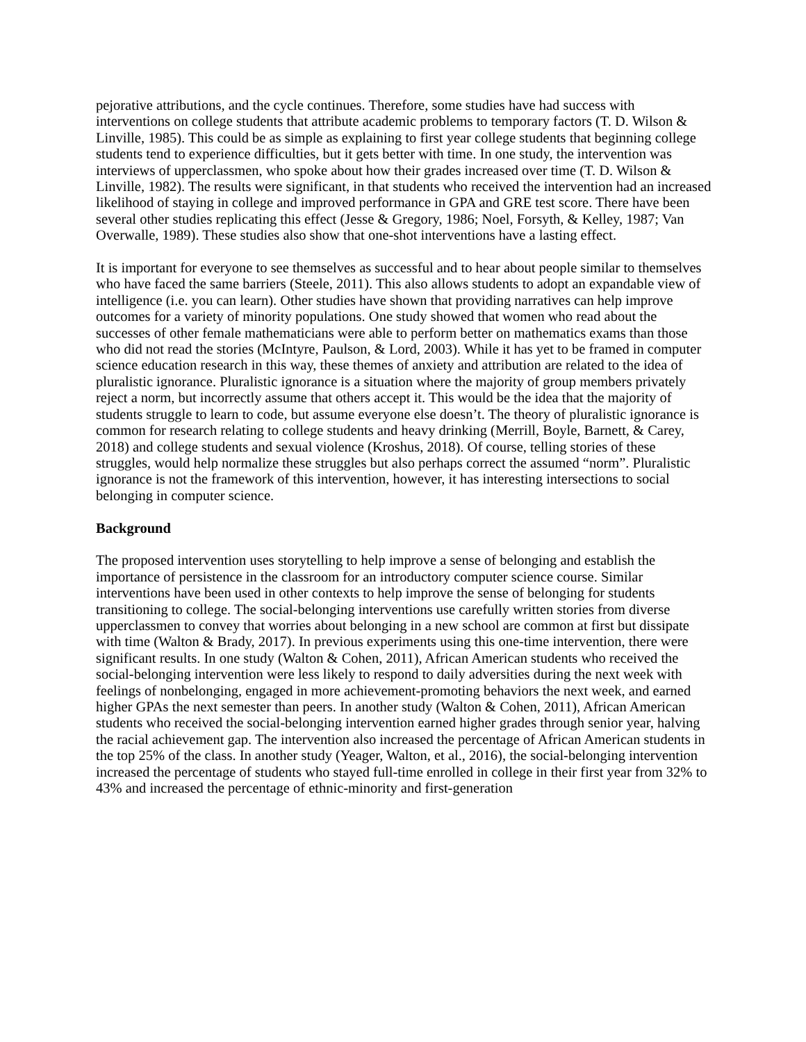pejorative attributions, and the cycle continues. Therefore, some studies have had success with interventions on college students that attribute academic problems to temporary factors (T. D. Wilson & Linville, 1985). This could be as simple as explaining to first year college students that beginning college students tend to experience difficulties, but it gets better with time. In one study, the intervention was interviews of upperclassmen, who spoke about how their grades increased over time (T. D. Wilson & Linville, 1982). The results were significant, in that students who received the intervention had an increased likelihood of staying in college and improved performance in GPA and GRE test score. There have been several other studies replicating this effect (Jesse & Gregory, 1986; Noel, Forsyth, & Kelley, 1987; Van Overwalle, 1989). These studies also show that one-shot interventions have a lasting effect.
It is important for everyone to see themselves as successful and to hear about people similar to themselves who have faced the same barriers (Steele, 2011). This also allows students to adopt an expandable view of intelligence (i.e. you can learn). Other studies have shown that providing narratives can help improve outcomes for a variety of minority populations. One study showed that women who read about the successes of other female mathematicians were able to perform better on mathematics exams than those who did not read the stories (McIntyre, Paulson, & Lord, 2003). While it has yet to be framed in computer science education research in this way, these themes of anxiety and attribution are related to the idea of pluralistic ignorance. Pluralistic ignorance is a situation where the majority of group members privately reject a norm, but incorrectly assume that others accept it. This would be the idea that the majority of students struggle to learn to code, but assume everyone else doesn’t. The theory of pluralistic ignorance is common for research relating to college students and heavy drinking (Merrill, Boyle, Barnett, & Carey, 2018) and college students and sexual violence (Kroshus, 2018). Of course, telling stories of these struggles, would help normalize these struggles but also perhaps correct the assumed “norm”. Pluralistic ignorance is not the framework of this intervention, however, it has interesting intersections to social belonging in computer science.
Background
The proposed intervention uses storytelling to help improve a sense of belonging and establish the importance of persistence in the classroom for an introductory computer science course. Similar interventions have been used in other contexts to help improve the sense of belonging for students transitioning to college. The social-belonging interventions use carefully written stories from diverse upperclassmen to convey that worries about belonging in a new school are common at first but dissipate with time (Walton & Brady, 2017). In previous experiments using this one-time intervention, there were significant results. In one study (Walton & Cohen, 2011), African American students who received the social-belonging intervention were less likely to respond to daily adversities during the next week with feelings of nonbelonging, engaged in more achievement-promoting behaviors the next week, and earned higher GPAs the next semester than peers. In another study (Walton & Cohen, 2011), African American students who received the social-belonging intervention earned higher grades through senior year, halving the racial achievement gap. The intervention also increased the percentage of African American students in the top 25% of the class. In another study (Yeager, Walton, et al., 2016), the social-belonging intervention increased the percentage of students who stayed full-time enrolled in college in their first year from 32% to 43% and increased the percentage of ethnic-minority and first-generation